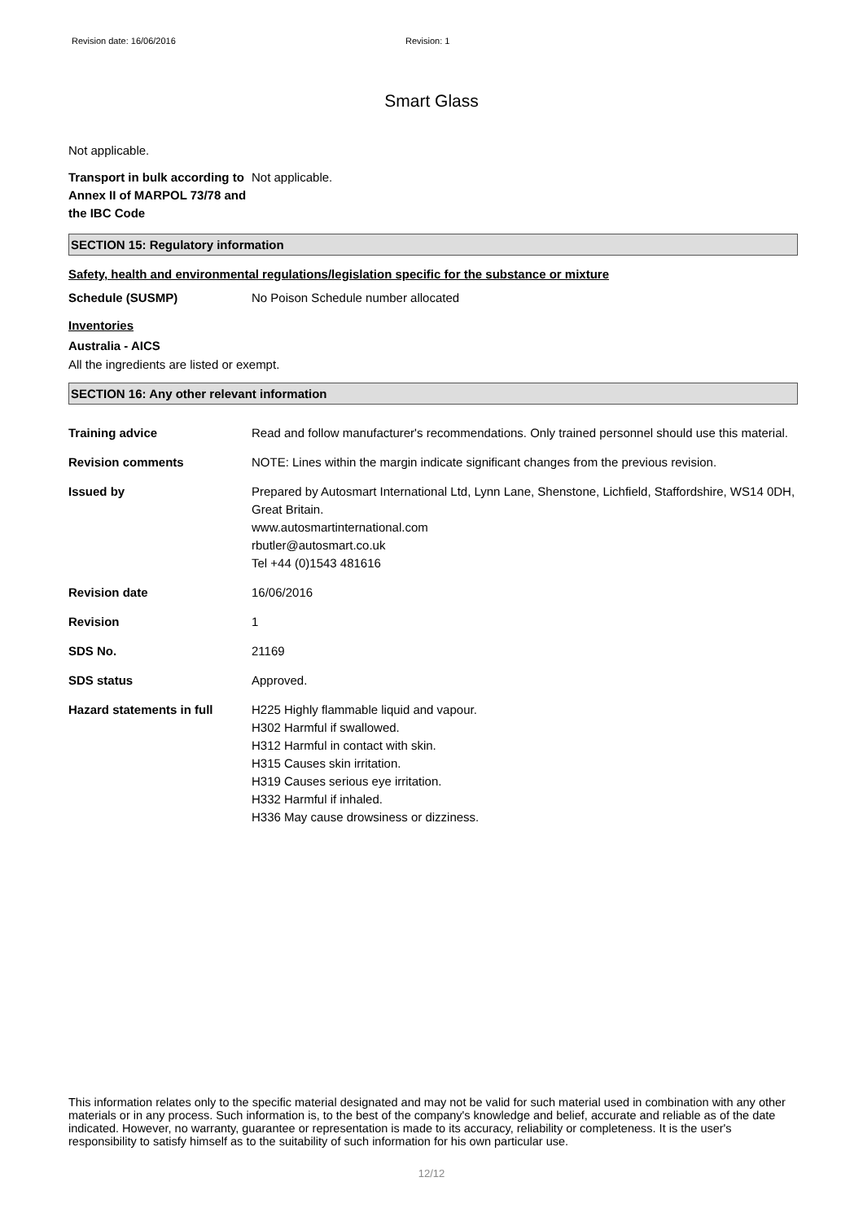Revision date: 16/06/2016 Revision: 1
Smart Glass
Not applicable.
Transport in bulk according to Annex II of MARPOL 73/78 and the IBC Code
Not applicable.
SECTION 15: Regulatory information
Safety, health and environmental regulations/legislation specific for the substance or mixture
Schedule (SUSMP) No Poison Schedule number allocated
Inventories
Australia - AICS
All the ingredients are listed or exempt.
SECTION 16: Any other relevant information
Training advice Read and follow manufacturer's recommendations. Only trained personnel should use this material.
Revision comments NOTE: Lines within the margin indicate significant changes from the previous revision.
Issued by Prepared by Autosmart International Ltd, Lynn Lane, Shenstone, Lichfield, Staffordshire, WS14 0DH, Great Britain.
www.autosmartinternational.com
rbutler@autosmart.co.uk
Tel +44 (0)1543 481616
Revision date 16/06/2016
Revision 1
SDS No. 21169
SDS status Approved.
Hazard statements in full H225 Highly flammable liquid and vapour.
H302 Harmful if swallowed.
H312 Harmful in contact with skin.
H315 Causes skin irritation.
H319 Causes serious eye irritation.
H332 Harmful if inhaled.
H336 May cause drowsiness or dizziness.
This information relates only to the specific material designated and may not be valid for such material used in combination with any other materials or in any process. Such information is, to the best of the company's knowledge and belief, accurate and reliable as of the date indicated. However, no warranty, guarantee or representation is made to its accuracy, reliability or completeness. It is the user's responsibility to satisfy himself as to the suitability of such information for his own particular use.
12/12